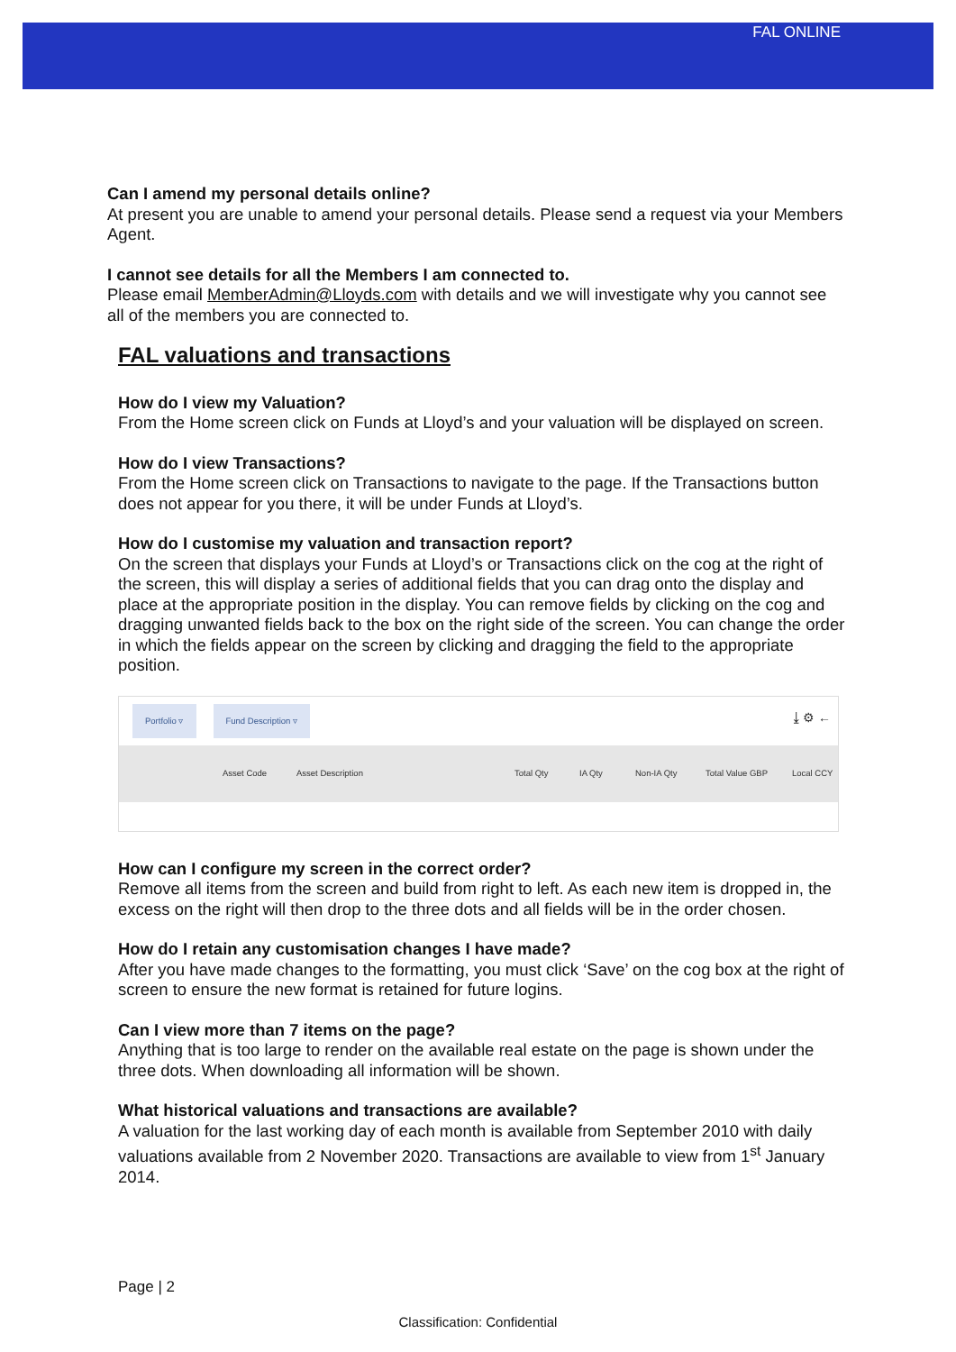FAL ONLINE
Can I amend my personal details online?
At present you are unable to amend your personal details. Please send a request via your Members Agent.
I cannot see details for all the Members I am connected to.
Please email MemberAdmin@Lloyds.com with details and we will investigate why you cannot see all of the members you are connected to.
FAL valuations and transactions
How do I view my Valuation?
From the Home screen click on Funds at Lloyd’s and your valuation will be displayed on screen.
How do I view Transactions?
From the Home screen click on Transactions to navigate to the page. If the Transactions button does not appear for you there, it will be under Funds at Lloyd’s.
How do I customise my valuation and transaction report?
On the screen that displays your Funds at Lloyd’s or Transactions click on the cog at the right of the screen, this will display a series of additional fields that you can drag onto the display and place at the appropriate position in the display. You can remove fields by clicking on the cog and dragging unwanted fields back to the box on the right side of the screen. You can change the order in which the fields appear on the screen by clicking and dragging the field to the appropriate position.
Portfolio ▿ Fund Description ▿ ⤓ ⚙ ←
Asset Code Asset Description Total Qty IA Qty Non-IA Qty Total Value GBP Local CCY
How can I configure my screen in the correct order?
Remove all items from the screen and build from right to left. As each new item is dropped in, the excess on the right will then drop to the three dots and all fields will be in the order chosen.
How do I retain any customisation changes I have made?
After you have made changes to the formatting, you must click ‘Save’ on the cog box at the right of screen to ensure the new format is retained for future logins.
Can I view more than 7 items on the page?
Anything that is too large to render on the available real estate on the page is shown under the three dots. When downloading all information will be shown.
What historical valuations and transactions are available?
A valuation for the last working day of each month is available from September 2010 with daily valuations available from 2 November 2020. Transactions are available to view from 1<sup>st</sup> January 2014.
Page | 2
Classification: Confidential